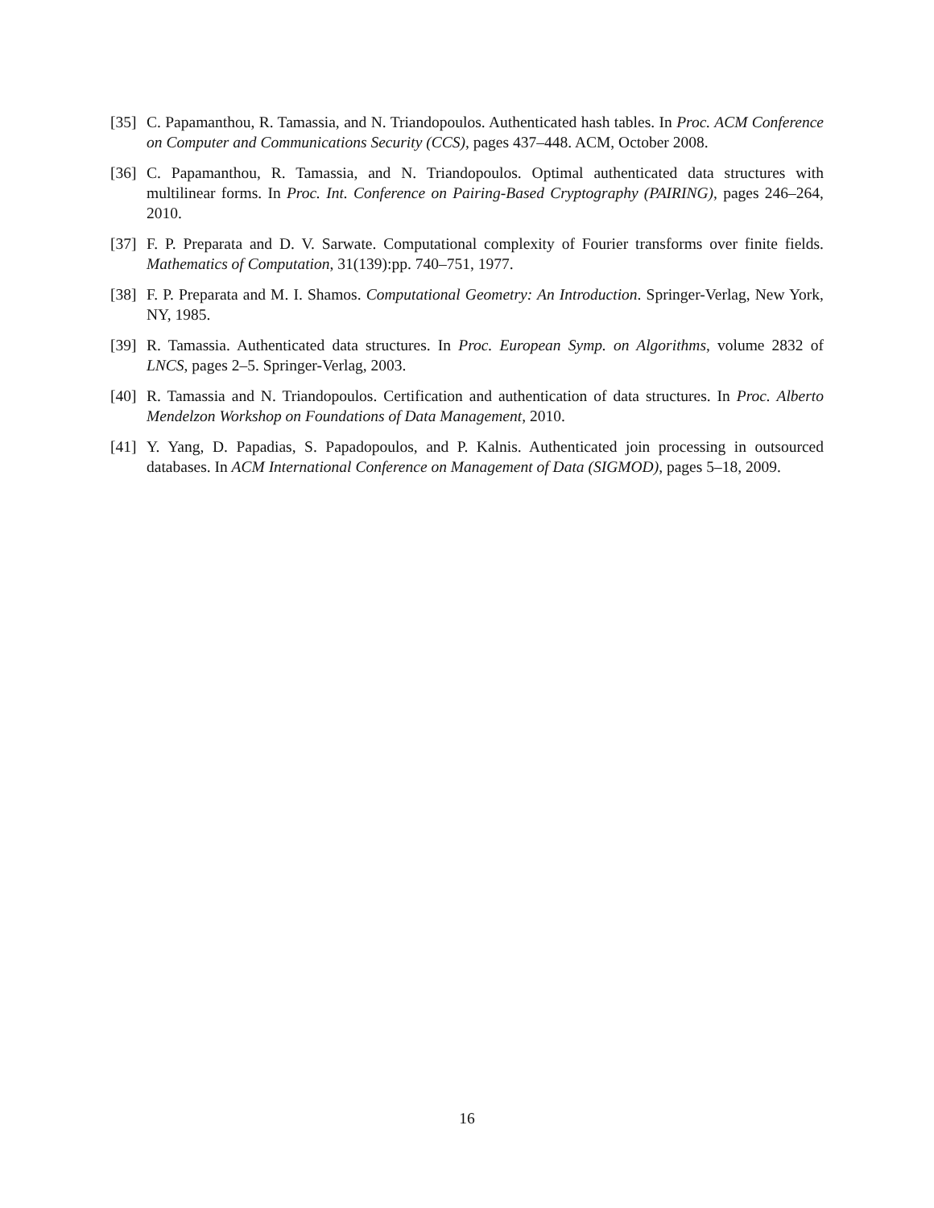[35] C. Papamanthou, R. Tamassia, and N. Triandopoulos. Authenticated hash tables. In Proc. ACM Conference on Computer and Communications Security (CCS), pages 437–448. ACM, October 2008.
[36] C. Papamanthou, R. Tamassia, and N. Triandopoulos. Optimal authenticated data structures with multilinear forms. In Proc. Int. Conference on Pairing-Based Cryptography (PAIRING), pages 246–264, 2010.
[37] F. P. Preparata and D. V. Sarwate. Computational complexity of Fourier transforms over finite fields. Mathematics of Computation, 31(139):pp. 740–751, 1977.
[38] F. P. Preparata and M. I. Shamos. Computational Geometry: An Introduction. Springer-Verlag, New York, NY, 1985.
[39] R. Tamassia. Authenticated data structures. In Proc. European Symp. on Algorithms, volume 2832 of LNCS, pages 2–5. Springer-Verlag, 2003.
[40] R. Tamassia and N. Triandopoulos. Certification and authentication of data structures. In Proc. Alberto Mendelzon Workshop on Foundations of Data Management, 2010.
[41] Y. Yang, D. Papadias, S. Papadopoulos, and P. Kalnis. Authenticated join processing in outsourced databases. In ACM International Conference on Management of Data (SIGMOD), pages 5–18, 2009.
16